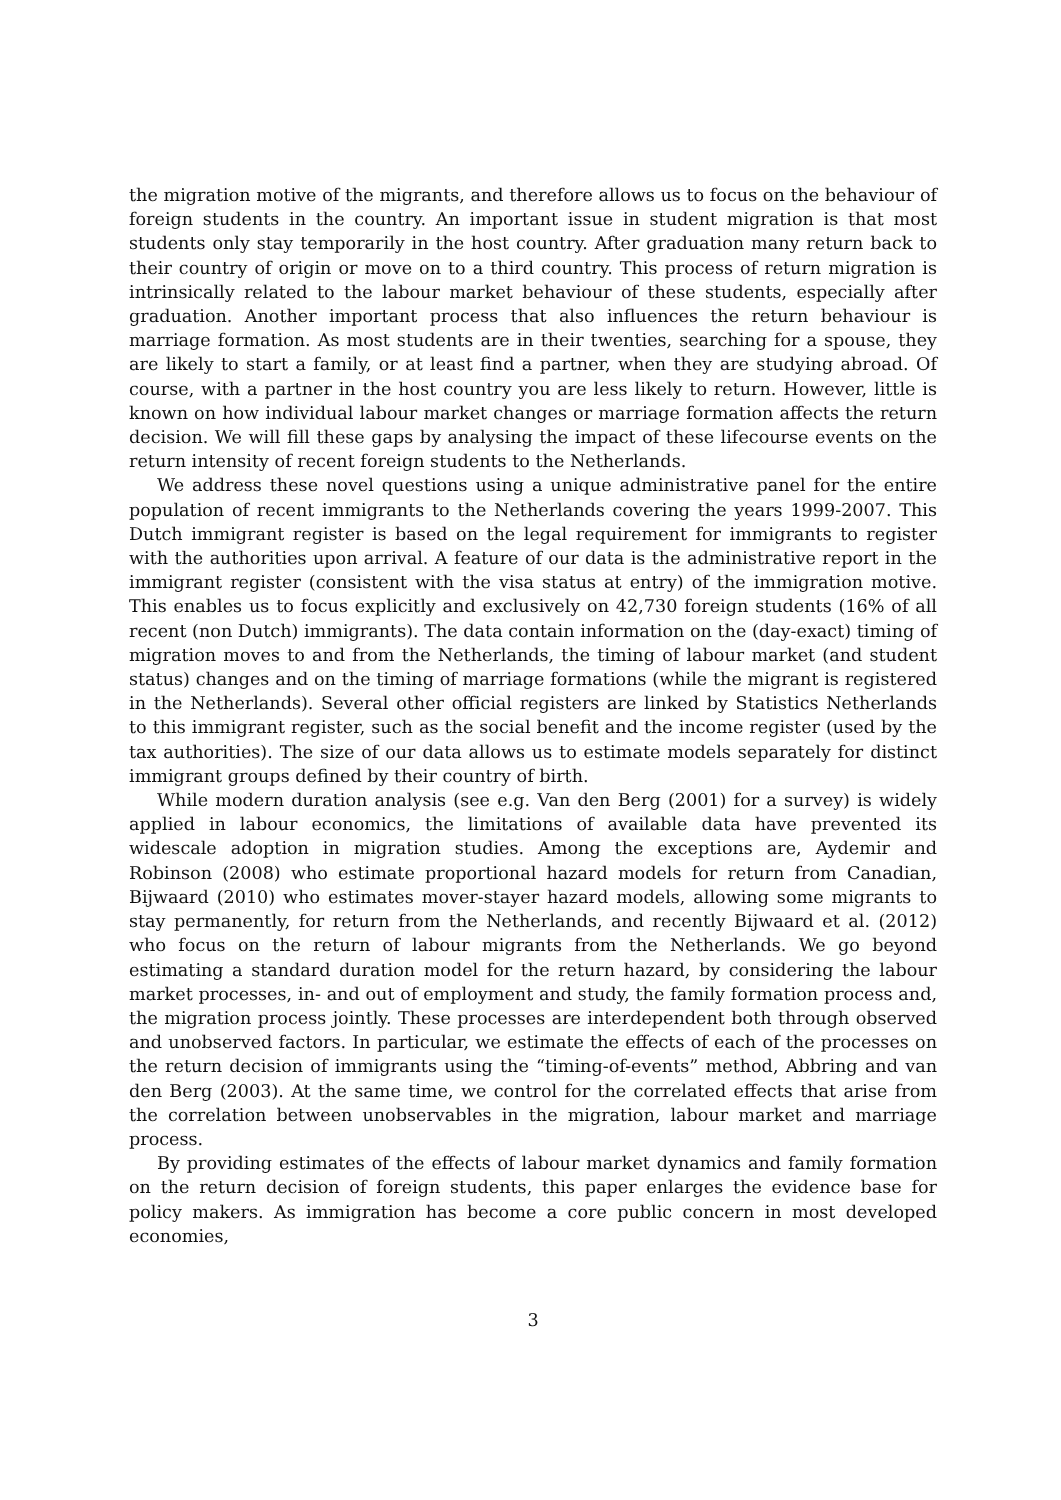the migration motive of the migrants, and therefore allows us to focus on the behaviour of foreign students in the country. An important issue in student migration is that most students only stay temporarily in the host country. After graduation many return back to their country of origin or move on to a third country. This process of return migration is intrinsically related to the labour market behaviour of these students, especially after graduation. Another important process that also influences the return behaviour is marriage formation. As most students are in their twenties, searching for a spouse, they are likely to start a family, or at least find a partner, when they are studying abroad. Of course, with a partner in the host country you are less likely to return. However, little is known on how individual labour market changes or marriage formation affects the return decision. We will fill these gaps by analysing the impact of these lifecourse events on the return intensity of recent foreign students to the Netherlands.
We address these novel questions using a unique administrative panel for the entire population of recent immigrants to the Netherlands covering the years 1999-2007. This Dutch immigrant register is based on the legal requirement for immigrants to register with the authorities upon arrival. A feature of our data is the administrative report in the immigrant register (consistent with the visa status at entry) of the immigration motive. This enables us to focus explicitly and exclusively on 42,730 foreign students (16% of all recent (non Dutch) immigrants). The data contain information on the (day-exact) timing of migration moves to and from the Netherlands, the timing of labour market (and student status) changes and on the timing of marriage formations (while the migrant is registered in the Netherlands). Several other official registers are linked by Statistics Netherlands to this immigrant register, such as the social benefit and the income register (used by the tax authorities). The size of our data allows us to estimate models separately for distinct immigrant groups defined by their country of birth.
While modern duration analysis (see e.g. Van den Berg (2001) for a survey) is widely applied in labour economics, the limitations of available data have prevented its widescale adoption in migration studies. Among the exceptions are, Aydemir and Robinson (2008) who estimate proportional hazard models for return from Canadian, Bijwaard (2010) who estimates mover-stayer hazard models, allowing some migrants to stay permanently, for return from the Netherlands, and recently Bijwaard et al. (2012) who focus on the return of labour migrants from the Netherlands. We go beyond estimating a standard duration model for the return hazard, by considering the labour market processes, in- and out of employment and study, the family formation process and, the migration process jointly. These processes are interdependent both through observed and unobserved factors. In particular, we estimate the effects of each of the processes on the return decision of immigrants using the “timing-of-events” method, Abbring and van den Berg (2003). At the same time, we control for the correlated effects that arise from the correlation between unobservables in the migration, labour market and marriage process.
By providing estimates of the effects of labour market dynamics and family formation on the return decision of foreign students, this paper enlarges the evidence base for policy makers. As immigration has become a core public concern in most developed economies,
3